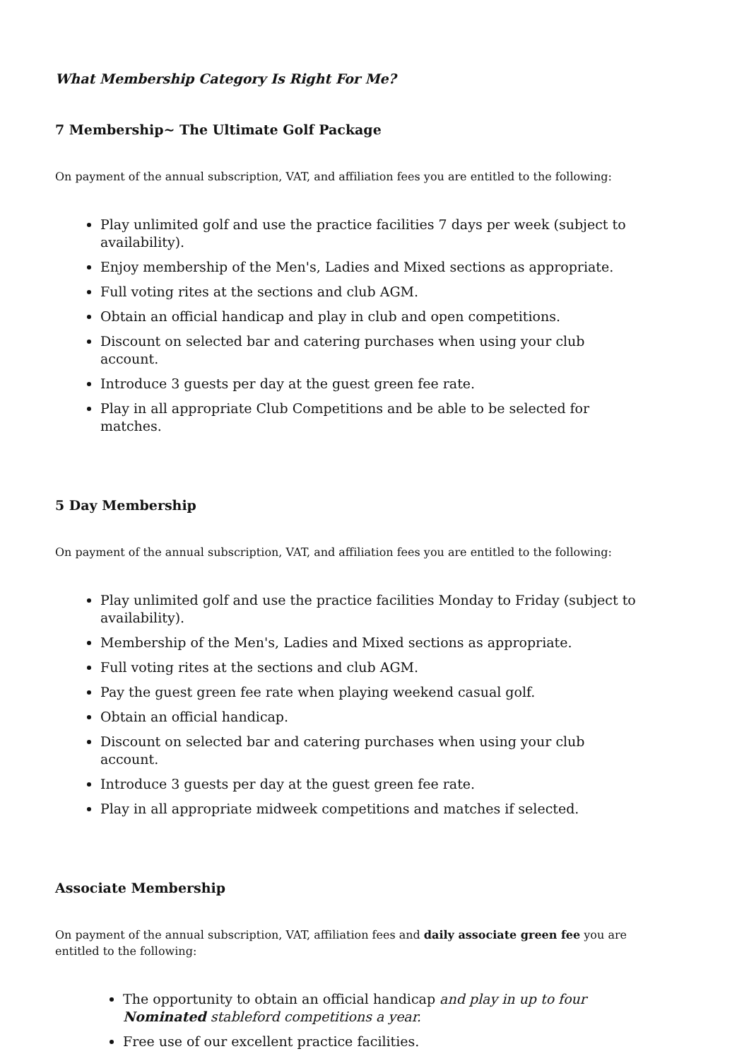What Membership Category Is Right For Me?
7 Membership~ The Ultimate Golf Package
On payment of the annual subscription, VAT, and affiliation fees you are entitled to the following:
Play unlimited golf and use the practice facilities 7 days per week (subject to availability).
Enjoy membership of the Men's, Ladies and Mixed sections as appropriate.
Full voting rites at the sections and club AGM.
Obtain an official handicap and play in club and open competitions.
Discount on selected bar and catering purchases when using your club account.
Introduce 3 guests per day at the guest green fee rate.
Play in all appropriate Club Competitions and be able to be selected for matches.
5 Day Membership
On payment of the annual subscription, VAT, and affiliation fees you are entitled to the following:
Play unlimited golf and use the practice facilities Monday to Friday (subject to availability).
Membership of the Men's, Ladies and Mixed sections as appropriate.
Full voting rites at the sections and club AGM.
Pay the guest green fee rate when playing weekend casual golf.
Obtain an official handicap.
Discount on selected bar and catering purchases when using your club account.
Introduce 3 guests per day at the guest green fee rate.
Play in all appropriate midweek competitions and matches if selected.
Associate Membership
On payment of the annual subscription, VAT, affiliation fees and daily associate green fee you are entitled to the following:
The opportunity to obtain an official handicap and play in up to four Nominated stableford competitions a year.
Free use of our excellent practice facilities.